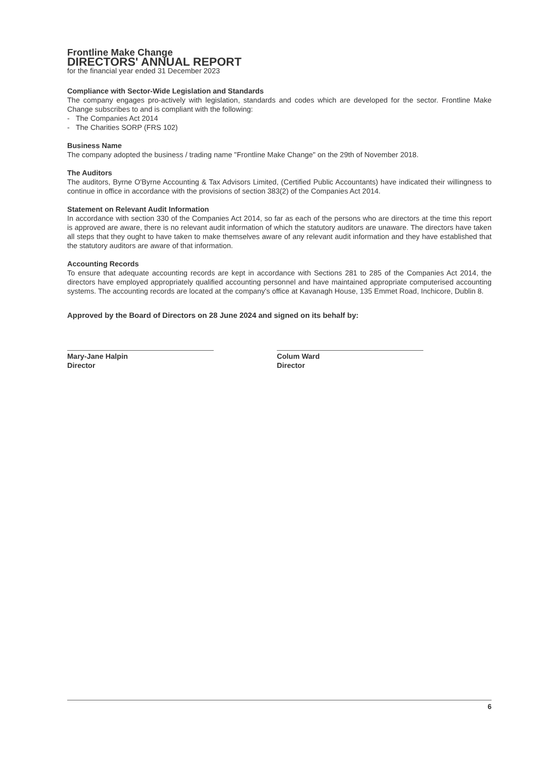Frontline Make Change
DIRECTORS' ANNUAL REPORT
for the financial year ended 31 December 2023
Compliance with Sector-Wide Legislation and Standards
The company engages pro-actively with legislation, standards and codes which are developed for the sector. Frontline Make Change subscribes to and is compliant with the following:
- The Companies Act 2014
- The Charities SORP (FRS 102)
Business Name
The company adopted the business / trading name "Frontline Make Change" on the 29th of November 2018.
The Auditors
The auditors, Byrne O'Byrne Accounting & Tax Advisors Limited, (Certified Public Accountants) have indicated their willingness to continue in office in accordance with the provisions of section 383(2) of the Companies Act 2014.
Statement on Relevant Audit Information
In accordance with section 330 of the Companies Act 2014, so far as each of the persons who are directors at the time this report is approved are aware, there is no relevant audit information of which the statutory auditors are unaware. The directors have taken all steps that they ought to have taken to make themselves aware of any relevant audit information and they have established that the statutory auditors are aware of that information.
Accounting Records
To ensure that adequate accounting records are kept in accordance with Sections 281 to 285 of the Companies Act 2014, the directors have employed appropriately qualified accounting personnel and have maintained appropriate computerised accounting systems. The accounting records are located at the company's office at Kavanagh House, 135 Emmet Road, Inchicore, Dublin 8.
Approved by the Board of Directors on 28 June 2024 and signed on its behalf by:
Mary-Jane Halpin
Director
Colum Ward
Director
6